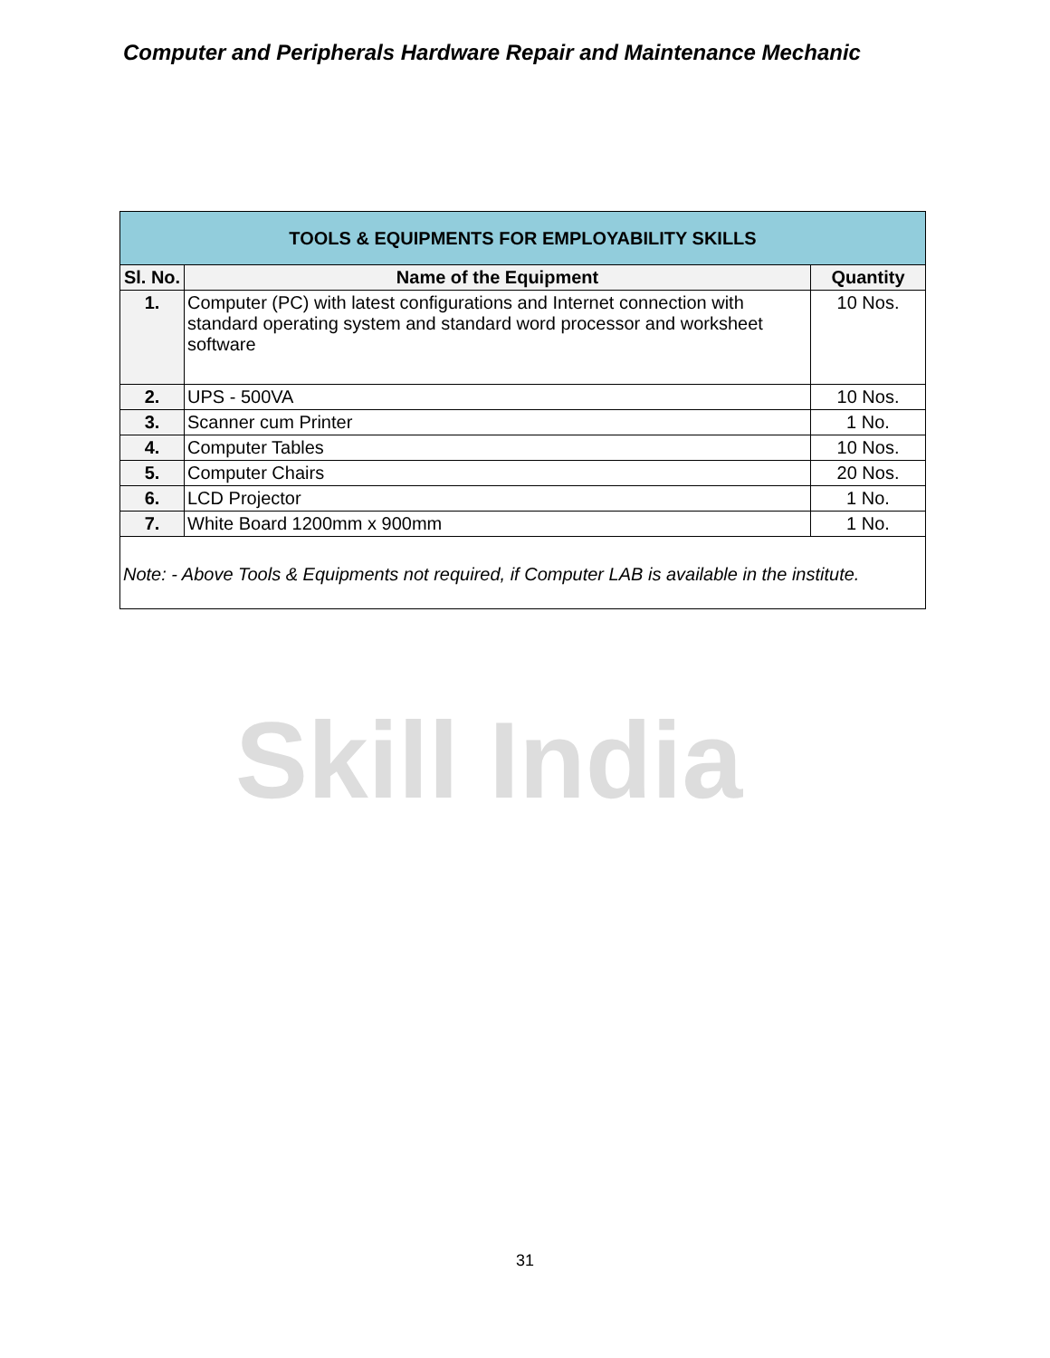Computer and Peripherals Hardware Repair and Maintenance Mechanic
Skill India
| TOOLS & EQUIPMENTS FOR EMPLOYABILITY SKILLS | | |
| Sl. No. | Name of the Equipment | Quantity |
| 1. | Computer (PC) with latest configurations and Internet connection with standard operating system and standard word processor and worksheet software | 10 Nos. |
| 2. | UPS - 500VA | 10 Nos. |
| 3. | Scanner cum Printer | 1 No. |
| 4. | Computer Tables | 10 Nos. |
| 5. | Computer Chairs | 20 Nos. |
| 6. | LCD Projector | 1 No. |
| 7. | White Board 1200mm x 900mm | 1 No. |
| Note: - Above Tools & Equipments not required, if Computer LAB is available in the institute. | | |
31